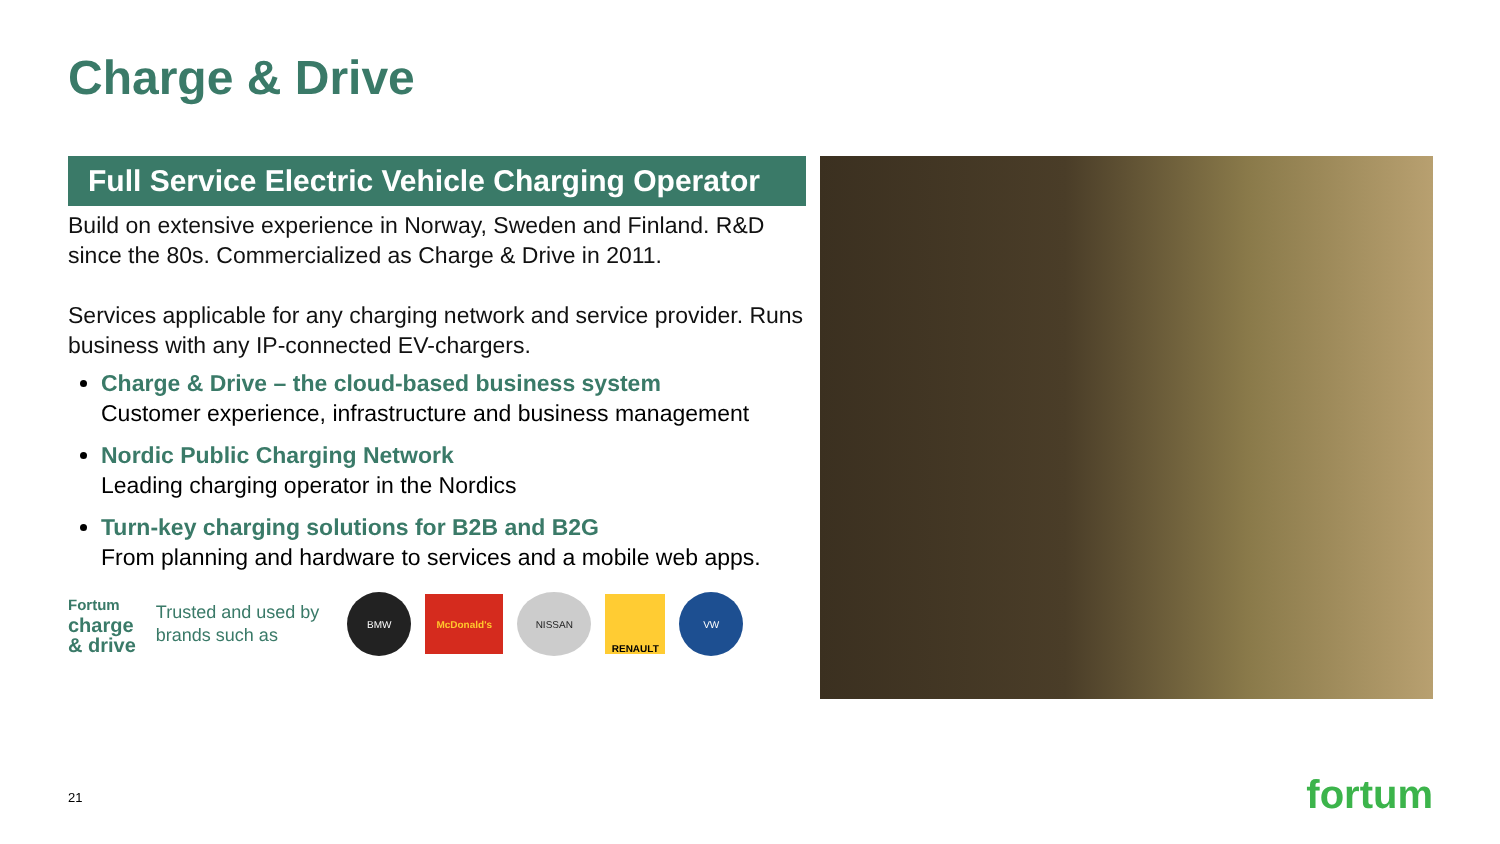Charge & Drive
Full Service Electric Vehicle Charging Operator
Build on extensive experience in Norway, Sweden and Finland. R&D since the 80s. Commercialized as Charge & Drive in 2011.
Services applicable for any charging network and service provider. Runs business with any IP-connected EV-chargers.
Charge & Drive – the cloud-based business system
Customer experience, infrastructure and business management
Nordic Public Charging Network
Leading charging operator in the Nordics
Turn-key charging solutions for B2B and B2G
From planning and hardware to services and a mobile web apps.
Fortum
charge
& drive
Trusted and used by
brands such as
BMW
McDonald's
NISSAN
RENAULT
VW
21 fortum